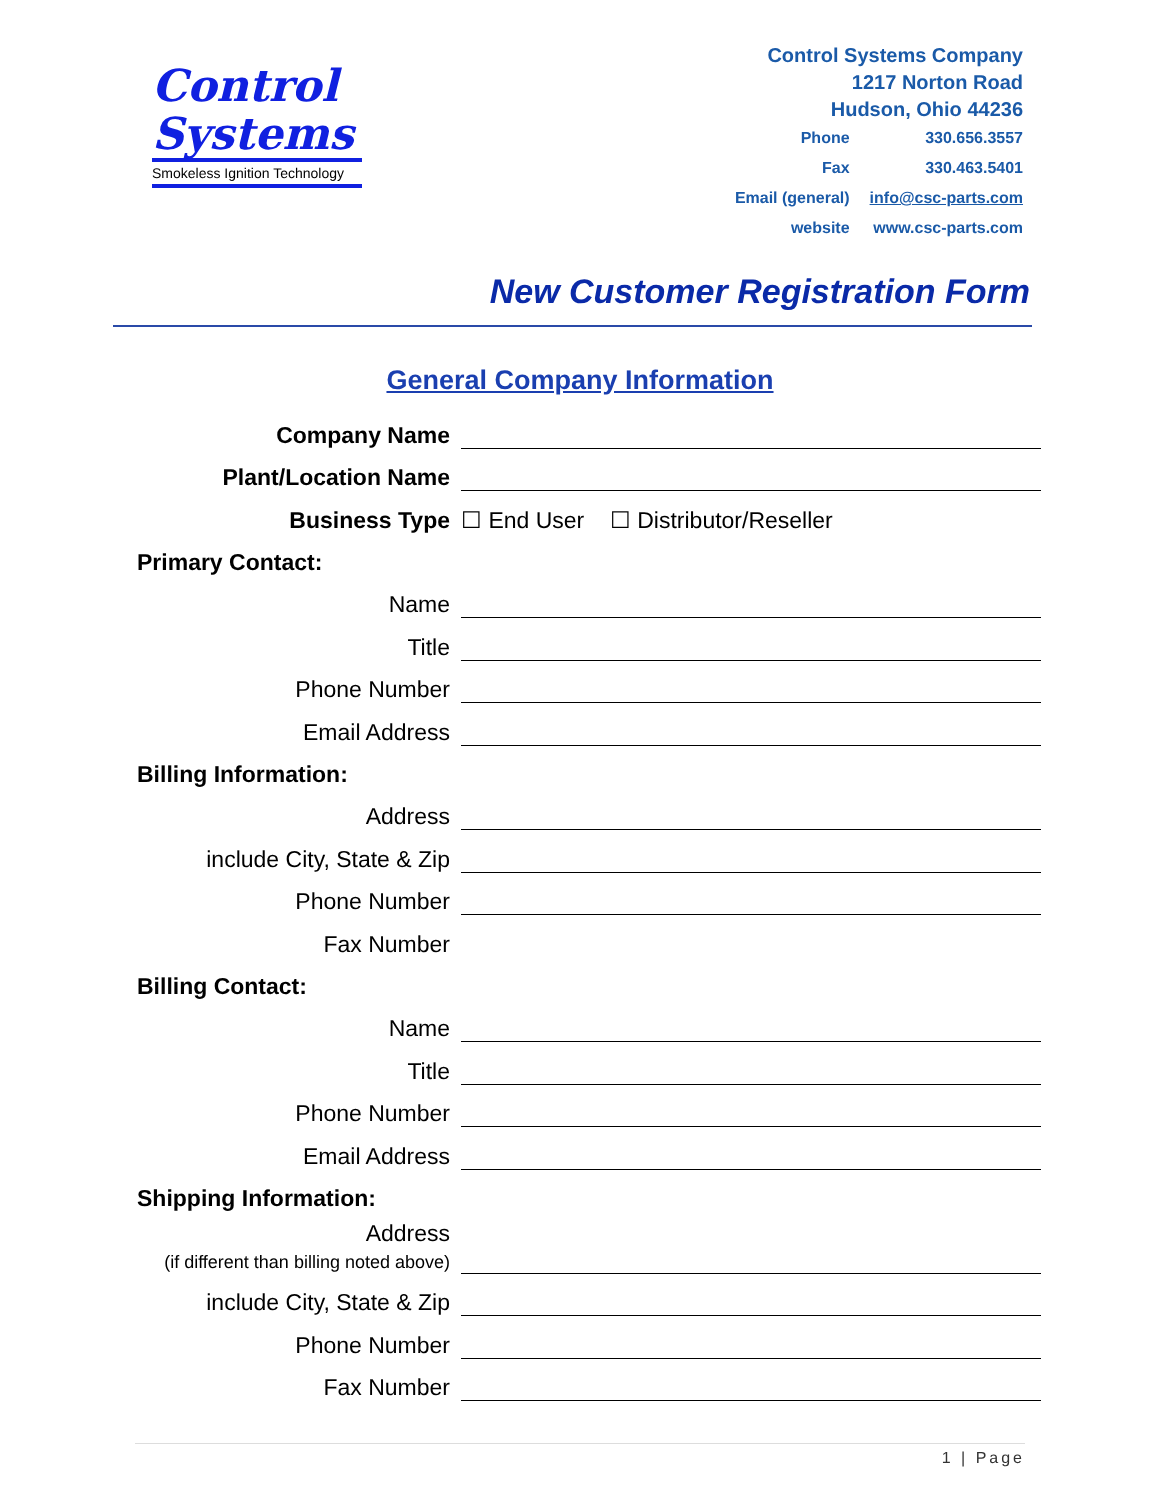Control
Systems
Smokeless Ignition Technology
Control Systems Company
1217 Norton Road
Hudson, Ohio 44236
| Phone | 330.656.3557 |
| Fax | 330.463.5401 |
| Email (general) | info@csc-parts.com |
| website | www.csc-parts.com |
New Customer Registration Form
General Company Information
Company Name
Plant/Location Name
Business Type
☐ End User ☐ Distributor/Reseller
Primary Contact:
Name
Title
Phone Number
Email Address
Billing Information:
Address
include City, State & Zip
Phone Number
Fax Number
Billing Contact:
Name
Title
Phone Number
Email Address
Shipping Information:
Address
(if different than billing noted above)
include City, State & Zip
Phone Number
Fax Number
1 | Page